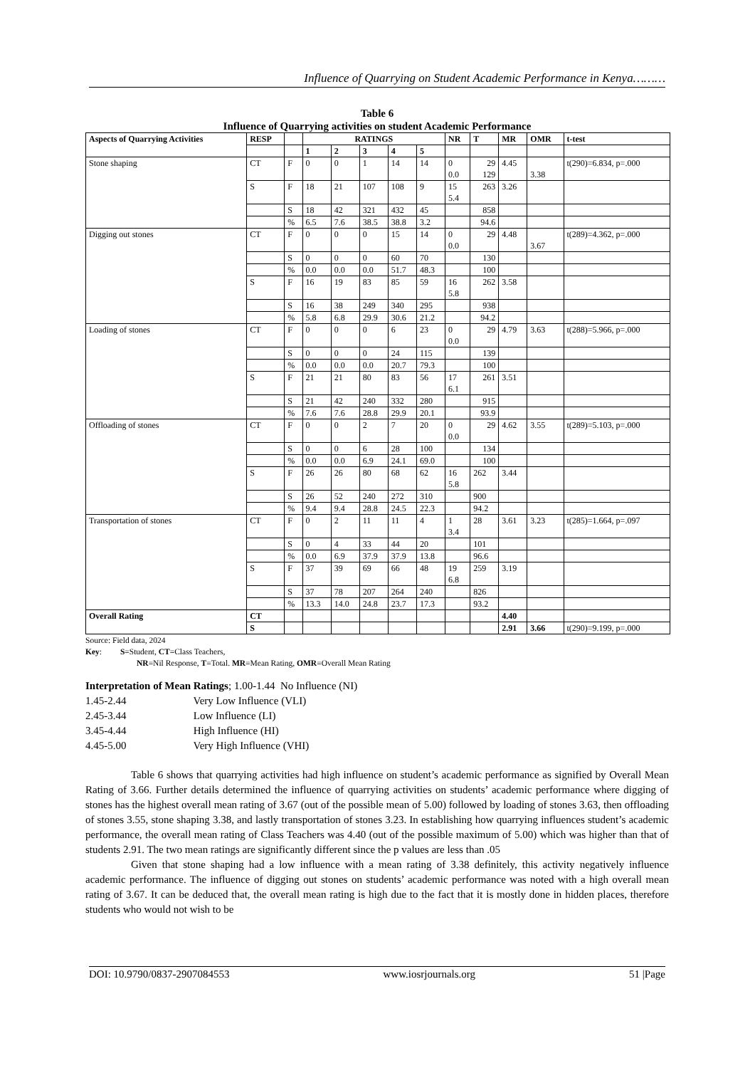Influence of Quarrying on Student Academic Performance in Kenya………
Table 6
Influence of Quarrying activities on student Academic Performance
| Aspects of Quarrying Activities | RESP | | RATINGS | | | | | NR | T | MR | OMR | t-test |
| --- | --- | --- | --- | --- | --- | --- | --- | --- | --- | --- | --- | --- |
| | | | 1 | 2 | 3 | 4 | 5 | | | | | |
| Stone shaping | CT | F | 0 | 0 | 1 | 14 | 14 | 0 0.0 | 29 129 | 4.45 | 3.38 | t(290)=6.834, p=.000 |
| | S | F | 18 | 21 | 107 | 108 | 9 | 15 5.4 | 263 | 3.26 | | |
| | | S | 18 | 42 | 321 | 432 | 45 | | 858 | | | |
| | | % | 6.5 | 7.6 | 38.5 | 38.8 | 3.2 | | 94.6 | | | |
| Digging out stones | CT | F | 0 | 0 | 0 | 15 | 14 | 0 0.0 | 29 | 4.48 | 3.67 | t(289)=4.362, p=.000 |
| | | S | 0 | 0 | 0 | 60 | 70 | | 130 | | | |
| | | % | 0.0 | 0.0 | 0.0 | 51.7 | 48.3 | | 100 | | | |
| | S | F | 16 | 19 | 83 | 85 | 59 | 16 5.8 | 262 | 3.58 | | |
| | | S | 16 | 38 | 249 | 340 | 295 | | 938 | | | |
| | | % | 5.8 | 6.8 | 29.9 | 30.6 | 21.2 | | 94.2 | | | |
| Loading of stones | CT | F | 0 | 0 | 0 | 6 | 23 | 0 0.0 | 29 | 4.79 | 3.63 | t(288)=5.966, p=.000 |
| | | S | 0 | 0 | 0 | 24 | 115 | | 139 | | | |
| | | % | 0.0 | 0.0 | 0.0 | 20.7 | 79.3 | | 100 | | | |
| | S | F | 21 | 21 | 80 | 83 | 56 | 17 6.1 | 261 | 3.51 | | |
| | | S | 21 | 42 | 240 | 332 | 280 | | 915 | | | |
| | | % | 7.6 | 7.6 | 28.8 | 29.9 | 20.1 | | 93.9 | | | |
| Offloading of stones | CT | F | 0 | 0 | 2 | 7 | 20 | 0 0.0 | 29 | 4.62 | 3.55 | t(289)=5.103, p=.000 |
| | | S | 0 | 0 | 6 | 28 | 100 | | 134 | | | |
| | | % | 0.0 | 0.0 | 6.9 | 24.1 | 69.0 | | 100 | | | |
| | S | F | 26 | 26 | 80 | 68 | 62 | 16 5.8 | 262 | 3.44 | | |
| | | S | 26 | 52 | 240 | 272 | 310 | | 900 | | | |
| | | % | 9.4 | 9.4 | 28.8 | 24.5 | 22.3 | | 94.2 | | | |
| Transportation of stones | CT | F | 0 | 2 | 11 | 11 | 4 | 1 3.4 | 28 | 3.61 | 3.23 | t(285)=1.664, p=.097 |
| | | S | 0 | 4 | 33 | 44 | 20 | | 101 | | | |
| | | % | 0.0 | 6.9 | 37.9 | 37.9 | 13.8 | | 96.6 | | | |
| | S | F | 37 | 39 | 69 | 66 | 48 | 19 6.8 | 259 | 3.19 | | |
| | | S | 37 | 78 | 207 | 264 | 240 | | 826 | | | |
| | | % | 13.3 | 14.0 | 24.8 | 23.7 | 17.3 | | 93.2 | | | |
| Overall Rating | CT | | | | | | | | | 4.40 | | |
| | S | | | | | | | | | 2.91 | 3.66 | t(290)=9.199, p=.000 |
Source: Field data, 2024
Key: S=Student, CT=Class Teachers,
NR=Nil Response, T=Total. MR=Mean Rating, OMR=Overall Mean Rating
Interpretation of Mean Ratings; 1.00-1.44 No Influence (NI)
1.45-2.44 Very Low Influence (VLI)
2.45-3.44 Low Influence (LI)
3.45-4.44 High Influence (HI)
4.45-5.00 Very High Influence (VHI)
Table 6 shows that quarrying activities had high influence on student’s academic performance as signified by Overall Mean Rating of 3.66. Further details determined the influence of quarrying activities on students’ academic performance where digging of stones has the highest overall mean rating of 3.67 (out of the possible mean of 5.00) followed by loading of stones 3.63, then offloading of stones 3.55, stone shaping 3.38, and lastly transportation of stones 3.23. In establishing how quarrying influences student’s academic performance, the overall mean rating of Class Teachers was 4.40 (out of the possible maximum of 5.00) which was higher than that of students 2.91. The two mean ratings are significantly different since the p values are less than .05
Given that stone shaping had a low influence with a mean rating of 3.38 definitely, this activity negatively influence academic performance. The influence of digging out stones on students’ academic performance was noted with a high overall mean rating of 3.67. It can be deduced that, the overall mean rating is high due to the fact that it is mostly done in hidden places, therefore students who would not wish to be
DOI: 10.9790/0837-2907084553 www.iosrjournals.org 51 |Page